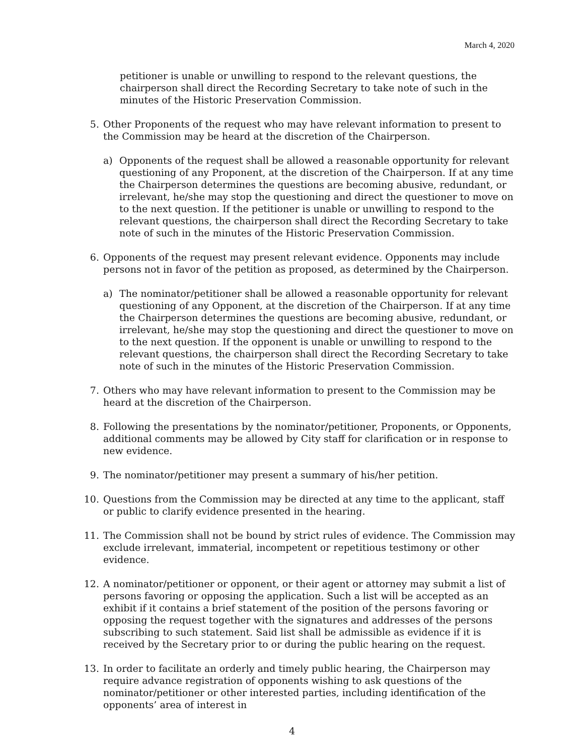March 4, 2020
petitioner is unable or unwilling to respond to the relevant questions, the chairperson shall direct the Recording Secretary to take note of such in the minutes of the Historic Preservation Commission.
5. Other Proponents of the request who may have relevant information to present to the Commission may be heard at the discretion of the Chairperson.
a) Opponents of the request shall be allowed a reasonable opportunity for relevant questioning of any Proponent, at the discretion of the Chairperson. If at any time the Chairperson determines the questions are becoming abusive, redundant, or irrelevant, he/she may stop the questioning and direct the questioner to move on to the next question. If the petitioner is unable or unwilling to respond to the relevant questions, the chairperson shall direct the Recording Secretary to take note of such in the minutes of the Historic Preservation Commission.
6. Opponents of the request may present relevant evidence. Opponents may include persons not in favor of the petition as proposed, as determined by the Chairperson.
a) The nominator/petitioner shall be allowed a reasonable opportunity for relevant questioning of any Opponent, at the discretion of the Chairperson. If at any time the Chairperson determines the questions are becoming abusive, redundant, or irrelevant, he/she may stop the questioning and direct the questioner to move on to the next question. If the opponent is unable or unwilling to respond to the relevant questions, the chairperson shall direct the Recording Secretary to take note of such in the minutes of the Historic Preservation Commission.
7. Others who may have relevant information to present to the Commission may be heard at the discretion of the Chairperson.
8. Following the presentations by the nominator/petitioner, Proponents, or Opponents, additional comments may be allowed by City staff for clarification or in response to new evidence.
9. The nominator/petitioner may present a summary of his/her petition.
10. Questions from the Commission may be directed at any time to the applicant, staff or public to clarify evidence presented in the hearing.
11. The Commission shall not be bound by strict rules of evidence. The Commission may exclude irrelevant, immaterial, incompetent or repetitious testimony or other evidence.
12. A nominator/petitioner or opponent, or their agent or attorney may submit a list of persons favoring or opposing the application. Such a list will be accepted as an exhibit if it contains a brief statement of the position of the persons favoring or opposing the request together with the signatures and addresses of the persons subscribing to such statement. Said list shall be admissible as evidence if it is received by the Secretary prior to or during the public hearing on the request.
13. In order to facilitate an orderly and timely public hearing, the Chairperson may require advance registration of opponents wishing to ask questions of the nominator/petitioner or other interested parties, including identification of the opponents’ area of interest in
4